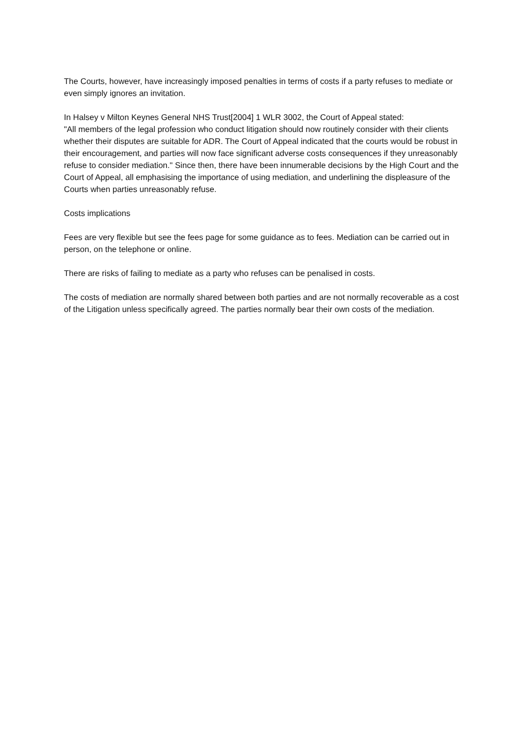The Courts, however, have increasingly imposed penalties in terms of costs if a party refuses to mediate or even simply ignores an invitation.
In Halsey v Milton Keynes General NHS Trust[2004] 1 WLR 3002, the Court of Appeal stated:
"All members of the legal profession who conduct litigation should now routinely consider with their clients whether their disputes are suitable for ADR. The Court of Appeal indicated that the courts would be robust in their encouragement, and parties will now face significant adverse costs consequences if they unreasonably refuse to consider mediation." Since then, there have been innumerable decisions by the High Court and the Court of Appeal, all emphasising the importance of using mediation, and underlining the displeasure of the Courts when parties unreasonably refuse.
Costs implications
Fees are very flexible but see the fees page for some guidance as to fees. Mediation can be carried out in person, on the telephone or online.
There are risks of failing to mediate as a party who refuses can be penalised in costs.
The costs of mediation are normally shared between both parties and are not normally recoverable as a cost of the Litigation unless specifically agreed. The parties normally bear their own costs of the mediation.